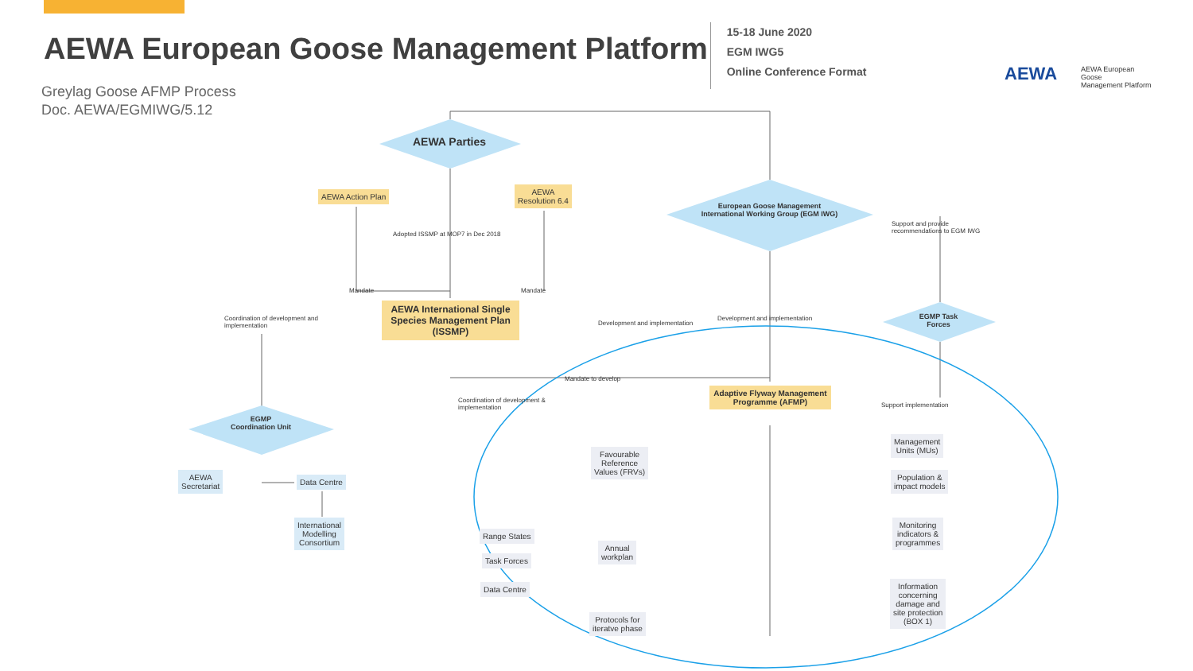AEWA European Goose Management Platform
15-18 June 2020
EGM IWG5
Online Conference Format
AEWA
AEWA European Goose
Management Platform
Greylag Goose AFMP Process
Doc. AEWA/EGMIWG/5.12
AEWA Parties
AEWA Action Plan
AEWA
Resolution 6.4
Adopted ISSMP at MOP7 in Dec 2018
Mandate Mandate
European Goose Management International Working Group (EGM IWG)
Support and provide
recommendations to EGM IWG
AEWA International Single Species Management Plan (ISSMP)
Coordination of development and
implementation
Development and implementation
Development and implementation
EGMP Task Forces
Mandate to develop
Coordination of development &
implementation
Adaptive Flyway Management Programme (AFMP)
Support implementation
EGMP Coordination Unit
AEWA
Secretariat
Data Centre
International
Modelling
Consortium
Favourable
Reference
Values (FRVs)
Management
Units (MUs)
Population &
impact models
Monitoring
indicators &
programmes
Range States
Annual
workplan
Task Forces
Data Centre
Information
concerning
damage and
site protection
(BOX 1)
Protocols for
iteratve phase